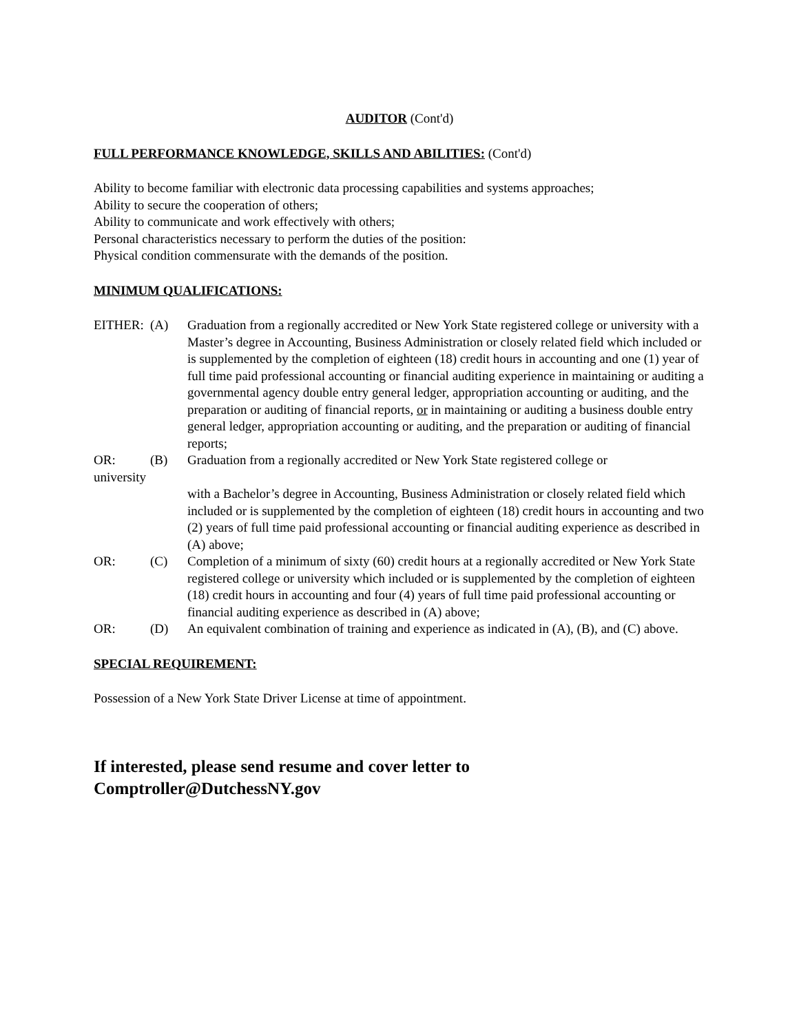AUDITOR (Cont'd)
FULL PERFORMANCE KNOWLEDGE, SKILLS AND ABILITIES: (Cont'd)
Ability to become familiar with electronic data processing capabilities and systems approaches;
Ability to secure the cooperation of others;
Ability to communicate and work effectively with others;
Personal characteristics necessary to perform the duties of the position:
Physical condition commensurate with the demands of the position.
MINIMUM QUALIFICATIONS:
EITHER: (A) Graduation from a regionally accredited or New York State registered college or university with a Master’s degree in Accounting, Business Administration or closely related field which included or is supplemented by the completion of eighteen (18) credit hours in accounting and one (1) year of full time paid professional accounting or financial auditing experience in maintaining or auditing a governmental agency double entry general ledger, appropriation accounting or auditing, and the preparation or auditing of financial reports, or in maintaining or auditing a business double entry general ledger, appropriation accounting or auditing, and the preparation or auditing of financial reports;
OR: (B) Graduation from a regionally accredited or New York State registered college or
university
with a Bachelor’s degree in Accounting, Business Administration or closely related field which included or is supplemented by the completion of eighteen (18) credit hours in accounting and two (2) years of full time paid professional accounting or financial auditing experience as described in (A) above;
OR: (C) Completion of a minimum of sixty (60) credit hours at a regionally accredited or New York State registered college or university which included or is supplemented by the completion of eighteen (18) credit hours in accounting and four (4) years of full time paid professional accounting or financial auditing experience as described in (A) above;
OR: (D) An equivalent combination of training and experience as indicated in (A), (B), and (C) above.
SPECIAL REQUIREMENT:
Possession of a New York State Driver License at time of appointment.
If interested, please send resume and cover letter to
Comptroller@DutchessNY.gov